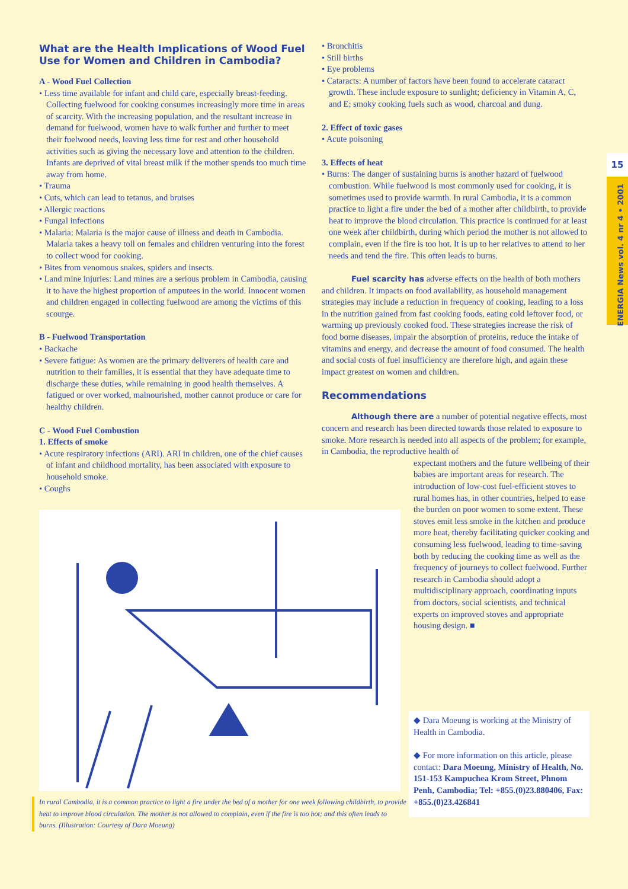What are the Health Implications of Wood Fuel Use for Women and Children in Cambodia?
A - Wood Fuel Collection
• Less time available for infant and child care, especially breast-feeding. Collecting fuelwood for cooking consumes increasingly more time in areas of scarcity. With the increasing population, and the resultant increase in demand for fuelwood, women have to walk further and further to meet their fuelwood needs, leaving less time for rest and other household activities such as giving the necessary love and attention to the children. Infants are deprived of vital breast milk if the mother spends too much time away from home.
• Trauma
• Cuts, which can lead to tetanus, and bruises
• Allergic reactions
• Fungal infections
• Malaria: Malaria is the major cause of illness and death in Cambodia. Malaria takes a heavy toll on females and children venturing into the forest to collect wood for cooking.
• Bites from venomous snakes, spiders and insects.
• Land mine injuries: Land mines are a serious problem in Cambodia, causing it to have the highest proportion of amputees in the world. Innocent women and children engaged in collecting fuelwood are among the victims of this scourge.
B - Fuelwood Transportation
• Backache
• Severe fatigue: As women are the primary deliverers of health care and nutrition to their families, it is essential that they have adequate time to discharge these duties, while remaining in good health themselves. A fatigued or over worked, malnourished, mother cannot produce or care for healthy children.
C - Wood Fuel Combustion
1. Effects of smoke
• Acute respiratory infections (ARI). ARI in children, one of the chief causes of infant and childhood mortality, has been associated with exposure to household smoke.
• Coughs
• Bronchitis
• Still births
• Eye problems
• Cataracts: A number of factors have been found to accelerate cataract growth. These include exposure to sunlight; deficiency in Vitamin A, C, and E; smoky cooking fuels such as wood, charcoal and dung.
2. Effect of toxic gases
• Acute poisoning
3. Effects of heat
• Burns: The danger of sustaining burns is another hazard of fuelwood combustion. While fuelwood is most commonly used for cooking, it is sometimes used to provide warmth. In rural Cambodia, it is a common practice to light a fire under the bed of a mother after childbirth, to provide heat to improve the blood circulation. This practice is continued for at least one week after childbirth, during which period the mother is not allowed to complain, even if the fire is too hot. It is up to her relatives to attend to her needs and tend the fire. This often leads to burns.
Fuel scarcity has adverse effects on the health of both mothers and children. It impacts on food availability, as household management strategies may include a reduction in frequency of cooking, leading to a loss in the nutrition gained from fast cooking foods, eating cold leftover food, or warming up previously cooked food. These strategies increase the risk of food borne diseases, impair the absorption of proteins, reduce the intake of vitamins and energy, and decrease the amount of food consumed. The health and social costs of fuel insufficiency are therefore high, and again these impact greatest on women and children.
Recommendations
Although there are a number of potential negative effects, most concern and research has been directed towards those related to exposure to smoke. More research is needed into all aspects of the problem; for example, in Cambodia, the reproductive health of
expectant mothers and the future wellbeing of their babies are important areas for research. The introduction of low-cost fuel-efficient stoves to rural homes has, in other countries, helped to ease the burden on poor women to some extent. These stoves emit less smoke in the kitchen and produce more heat, thereby facilitating quicker cooking and consuming less fuelwood, leading to time-saving both by reducing the cooking time as well as the frequency of journeys to collect fuelwood. Further research in Cambodia should adopt a multidisciplinary approach, coordinating inputs from doctors, social scientists, and technical experts on improved stoves and appropriate housing design. ■
In rural Cambodia, it is a common practice to light a fire under the bed of a mother for one week following childbirth, to provide heat to improve blood circulation. The mother is not allowed to complain, even if the fire is too hot; and this often leads to burns. (Illustration: Courtesy of Dara Moeung)
◆ Dara Moeung is working at the Ministry of Health in Cambodia.
◆ For more information on this article, please contact: Dara Moeung, Ministry of Health, No. 151-153 Kampuchea Krom Street, Phnom Penh, Cambodia; Tel: +855.(0)23.880406, Fax: +855.(0)23.426841
15
ENERGIA News vol. 4 nr 4 • 2001